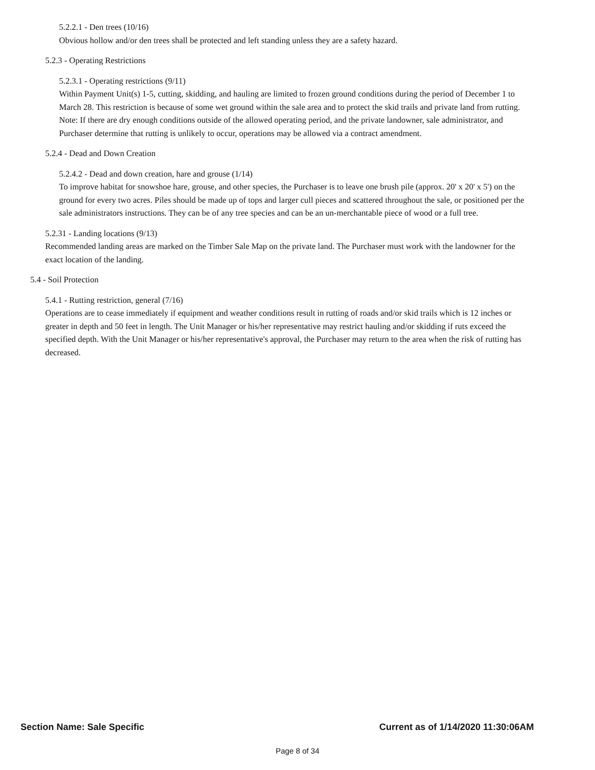5.2.2.1 - Den trees (10/16)
Obvious hollow and/or den trees shall be protected and left standing unless they are a safety hazard.
5.2.3 - Operating Restrictions
5.2.3.1 - Operating restrictions (9/11)
Within Payment Unit(s) 1-5, cutting, skidding, and hauling are limited to frozen ground conditions during the period of December 1 to March 28. This restriction is because of some wet ground within the sale area and to protect the skid trails and private land from rutting. Note: If there are dry enough conditions outside of the allowed operating period, and the private landowner, sale administrator, and Purchaser determine that rutting is unlikely to occur, operations may be allowed via a contract amendment.
5.2.4 - Dead and Down Creation
5.2.4.2 - Dead and down creation, hare and grouse (1/14)
To improve habitat for snowshoe hare, grouse, and other species, the Purchaser is to leave one brush pile (approx. 20' x 20' x 5') on the ground for every two acres. Piles should be made up of tops and larger cull pieces and scattered throughout the sale, or positioned per the sale administrators instructions. They can be of any tree species and can be an un-merchantable piece of wood or a full tree.
5.2.31 - Landing locations (9/13)
Recommended landing areas are marked on the Timber Sale Map on the private land. The Purchaser must work with the landowner for the exact location of the landing.
5.4 - Soil Protection
5.4.1 - Rutting restriction, general (7/16)
Operations are to cease immediately if equipment and weather conditions result in rutting of roads and/or skid trails which is 12 inches or greater in depth and 50 feet in length. The Unit Manager or his/her representative may restrict hauling and/or skidding if ruts exceed the specified depth. With the Unit Manager or his/her representative's approval, the Purchaser may return to the area when the risk of rutting has decreased.
Section Name: Sale Specific Current as of 1/14/2020 11:30:06AM
Page 8 of 34